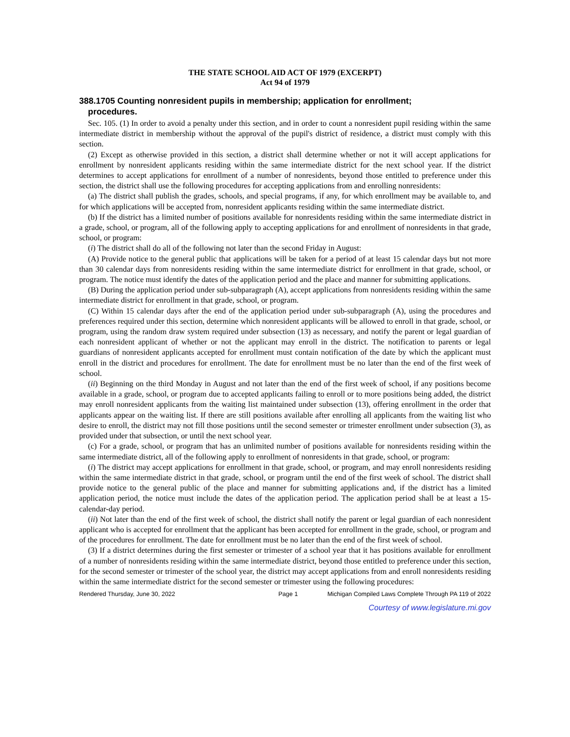THE STATE SCHOOL AID ACT OF 1979 (EXCERPT)
Act 94 of 1979
388.1705 Counting nonresident pupils in membership; application for enrollment;
procedures.
Sec. 105. (1) In order to avoid a penalty under this section, and in order to count a nonresident pupil residing within the same intermediate district in membership without the approval of the pupil's district of residence, a district must comply with this section.
(2) Except as otherwise provided in this section, a district shall determine whether or not it will accept applications for enrollment by nonresident applicants residing within the same intermediate district for the next school year. If the district determines to accept applications for enrollment of a number of nonresidents, beyond those entitled to preference under this section, the district shall use the following procedures for accepting applications from and enrolling nonresidents:
(a) The district shall publish the grades, schools, and special programs, if any, for which enrollment may be available to, and for which applications will be accepted from, nonresident applicants residing within the same intermediate district.
(b) If the district has a limited number of positions available for nonresidents residing within the same intermediate district in a grade, school, or program, all of the following apply to accepting applications for and enrollment of nonresidents in that grade, school, or program:
(i) The district shall do all of the following not later than the second Friday in August:
(A) Provide notice to the general public that applications will be taken for a period of at least 15 calendar days but not more than 30 calendar days from nonresidents residing within the same intermediate district for enrollment in that grade, school, or program. The notice must identify the dates of the application period and the place and manner for submitting applications.
(B) During the application period under sub-subparagraph (A), accept applications from nonresidents residing within the same intermediate district for enrollment in that grade, school, or program.
(C) Within 15 calendar days after the end of the application period under sub-subparagraph (A), using the procedures and preferences required under this section, determine which nonresident applicants will be allowed to enroll in that grade, school, or program, using the random draw system required under subsection (13) as necessary, and notify the parent or legal guardian of each nonresident applicant of whether or not the applicant may enroll in the district. The notification to parents or legal guardians of nonresident applicants accepted for enrollment must contain notification of the date by which the applicant must enroll in the district and procedures for enrollment. The date for enrollment must be no later than the end of the first week of school.
(ii) Beginning on the third Monday in August and not later than the end of the first week of school, if any positions become available in a grade, school, or program due to accepted applicants failing to enroll or to more positions being added, the district may enroll nonresident applicants from the waiting list maintained under subsection (13), offering enrollment in the order that applicants appear on the waiting list. If there are still positions available after enrolling all applicants from the waiting list who desire to enroll, the district may not fill those positions until the second semester or trimester enrollment under subsection (3), as provided under that subsection, or until the next school year.
(c) For a grade, school, or program that has an unlimited number of positions available for nonresidents residing within the same intermediate district, all of the following apply to enrollment of nonresidents in that grade, school, or program:
(i) The district may accept applications for enrollment in that grade, school, or program, and may enroll nonresidents residing within the same intermediate district in that grade, school, or program until the end of the first week of school. The district shall provide notice to the general public of the place and manner for submitting applications and, if the district has a limited application period, the notice must include the dates of the application period. The application period shall be at least a 15-calendar-day period.
(ii) Not later than the end of the first week of school, the district shall notify the parent or legal guardian of each nonresident applicant who is accepted for enrollment that the applicant has been accepted for enrollment in the grade, school, or program and of the procedures for enrollment. The date for enrollment must be no later than the end of the first week of school.
(3) If a district determines during the first semester or trimester of a school year that it has positions available for enrollment of a number of nonresidents residing within the same intermediate district, beyond those entitled to preference under this section, for the second semester or trimester of the school year, the district may accept applications from and enroll nonresidents residing within the same intermediate district for the second semester or trimester using the following procedures:
Rendered Thursday, June 30, 2022 Page 1 Michigan Compiled Laws Complete Through PA 119 of 2022
Courtesy of www.legislature.mi.gov